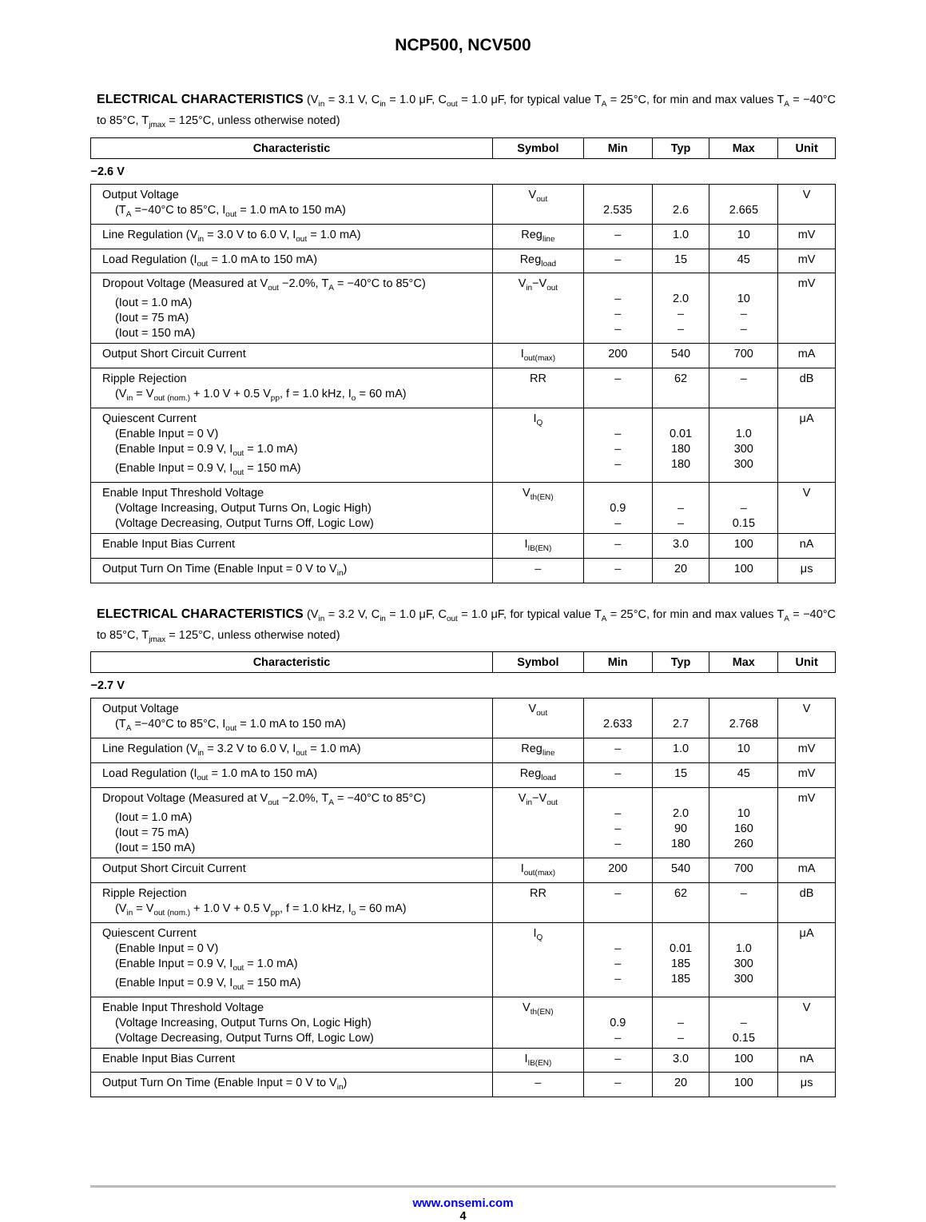NCP500, NCV500
ELECTRICAL CHARACTERISTICS (V<sub>in</sub> = 3.1 V, C<sub>in</sub> = 1.0 μF, C<sub>out</sub> = 1.0 μF, for typical value T<sub>A</sub> = 25°C, for min and max values T<sub>A</sub> = −40°C to 85°C, T<sub>jmax</sub> = 125°C, unless otherwise noted)
| Characteristic | Symbol | Min | Typ | Max | Unit |
| --- | --- | --- | --- | --- | --- |
| −2.6 V | | | | | |
| Output Voltage (T<sub>A</sub> =−40°C to 85°C, I<sub>out</sub> = 1.0 mA to 150 mA) | V<sub>out</sub> | 2.535 | 2.6 | 2.665 | V |
| Line Regulation (V<sub>in</sub> = 3.0 V to 6.0 V, I<sub>out</sub> = 1.0 mA) | Reg<sub>line</sub> | – | 1.0 | 10 | mV |
| Load Regulation (I<sub>out</sub> = 1.0 mA to 150 mA) | Reg<sub>load</sub> | – | 15 | 45 | mV |
| Dropout Voltage (Measured at V<sub>out</sub> −2.0%, T<sub>A</sub> = −40°C to 85°C) (Iout = 1.0 mA) (Iout = 75 mA) (Iout = 150 mA) | V<sub>in</sub>−V<sub>out</sub> | – – – | 2.0 – – | 10 – – | mV |
| Output Short Circuit Current | I<sub>out(max)</sub> | 200 | 540 | 700 | mA |
| Ripple Rejection (V<sub>in</sub> = V<sub>out (nom.)</sub> + 1.0 V + 0.5 V<sub>pp</sub>, f = 1.0 kHz, I<sub>o</sub> = 60 mA) | RR | – | 62 | – | dB |
| Quiescent Current (Enable Input = 0 V) (Enable Input = 0.9 V, I<sub>out</sub> = 1.0 mA) (Enable Input = 0.9 V, I<sub>out</sub> = 150 mA) | I<sub>Q</sub> | – – – | 0.01 180 180 | 1.0 300 300 | μA |
| Enable Input Threshold Voltage (Voltage Increasing, Output Turns On, Logic High) (Voltage Decreasing, Output Turns Off, Logic Low) | V<sub>th(EN)</sub> | 0.9 – | – – | – 0.15 | V |
| Enable Input Bias Current | I<sub>IB(EN)</sub> | – | 3.0 | 100 | nA |
| Output Turn On Time (Enable Input = 0 V to V<sub>in</sub>) | – | – | 20 | 100 | μs |
ELECTRICAL CHARACTERISTICS (V<sub>in</sub> = 3.2 V, C<sub>in</sub> = 1.0 μF, C<sub>out</sub> = 1.0 μF, for typical value T<sub>A</sub> = 25°C, for min and max values T<sub>A</sub> = −40°C to 85°C, T<sub>jmax</sub> = 125°C, unless otherwise noted)
| Characteristic | Symbol | Min | Typ | Max | Unit |
| --- | --- | --- | --- | --- | --- |
| −2.7 V | | | | | |
| Output Voltage (T<sub>A</sub> =−40°C to 85°C, I<sub>out</sub> = 1.0 mA to 150 mA) | V<sub>out</sub> | 2.633 | 2.7 | 2.768 | V |
| Line Regulation (V<sub>in</sub> = 3.2 V to 6.0 V, I<sub>out</sub> = 1.0 mA) | Reg<sub>line</sub> | – | 1.0 | 10 | mV |
| Load Regulation (I<sub>out</sub> = 1.0 mA to 150 mA) | Reg<sub>load</sub> | – | 15 | 45 | mV |
| Dropout Voltage (Measured at V<sub>out</sub> −2.0%, T<sub>A</sub> = −40°C to 85°C) (Iout = 1.0 mA) (Iout = 75 mA) (Iout = 150 mA) | V<sub>in</sub>−V<sub>out</sub> | – – – | 2.0 90 180 | 10 160 260 | mV |
| Output Short Circuit Current | I<sub>out(max)</sub> | 200 | 540 | 700 | mA |
| Ripple Rejection (V<sub>in</sub> = V<sub>out (nom.)</sub> + 1.0 V + 0.5 V<sub>pp</sub>, f = 1.0 kHz, I<sub>o</sub> = 60 mA) | RR | – | 62 | – | dB |
| Quiescent Current (Enable Input = 0 V) (Enable Input = 0.9 V, I<sub>out</sub> = 1.0 mA) (Enable Input = 0.9 V, I<sub>out</sub> = 150 mA) | I<sub>Q</sub> | – – – | 0.01 185 185 | 1.0 300 300 | μA |
| Enable Input Threshold Voltage (Voltage Increasing, Output Turns On, Logic High) (Voltage Decreasing, Output Turns Off, Logic Low) | V<sub>th(EN)</sub> | 0.9 – | – – | – 0.15 | V |
| Enable Input Bias Current | I<sub>IB(EN)</sub> | – | 3.0 | 100 | nA |
| Output Turn On Time (Enable Input = 0 V to V<sub>in</sub>) | – | – | 20 | 100 | μs |
www.onsemi.com
4